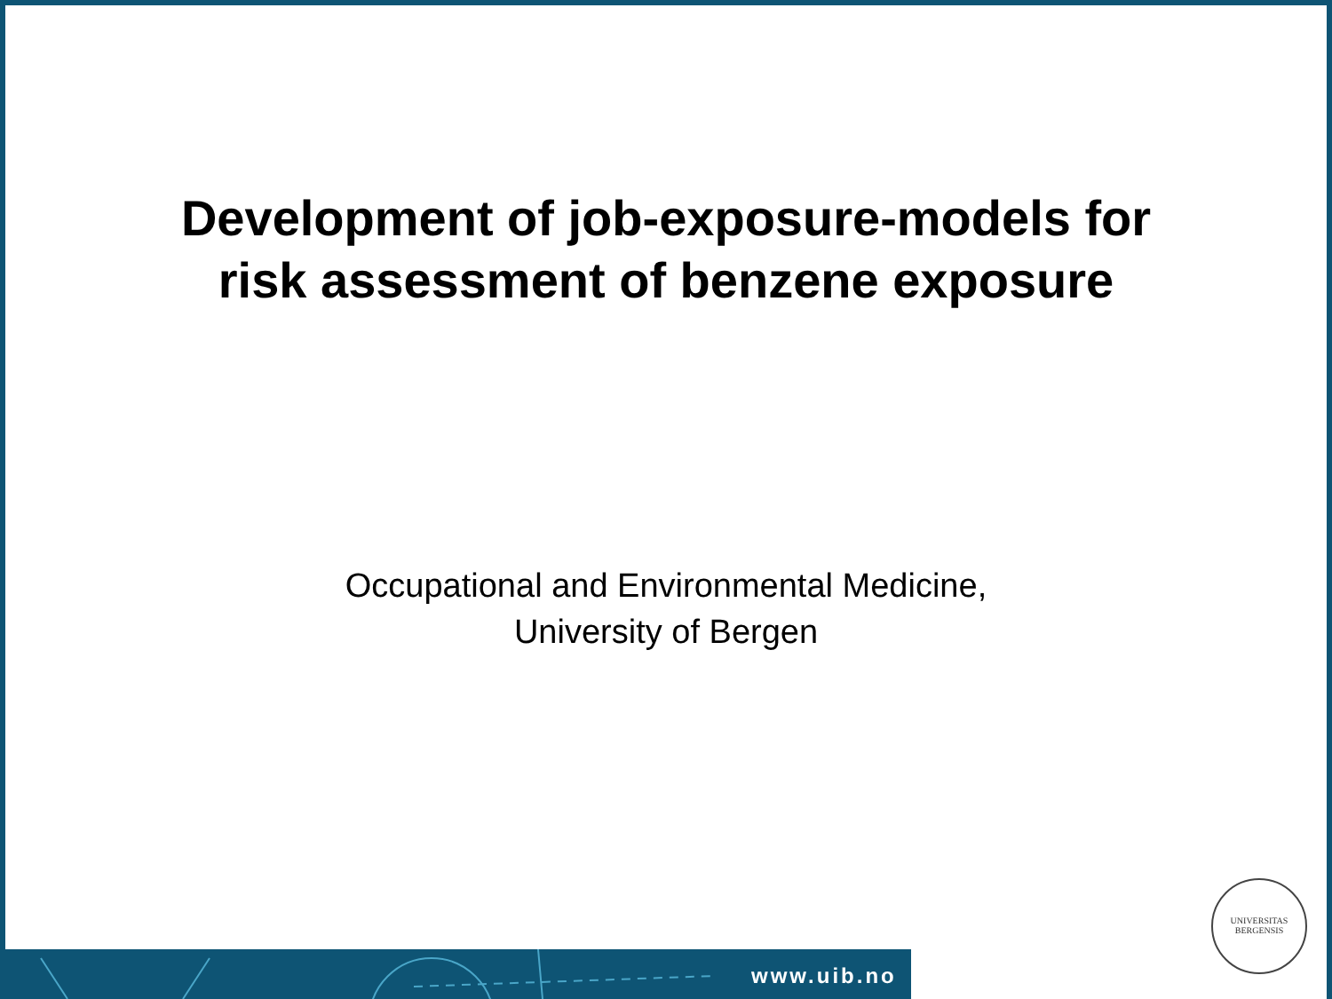Development of job-exposure-models for
risk assessment of benzene exposure
Occupational and Environmental Medicine,
University of Bergen
www.uib.no
UNIVERSITAS
BERGENSIS